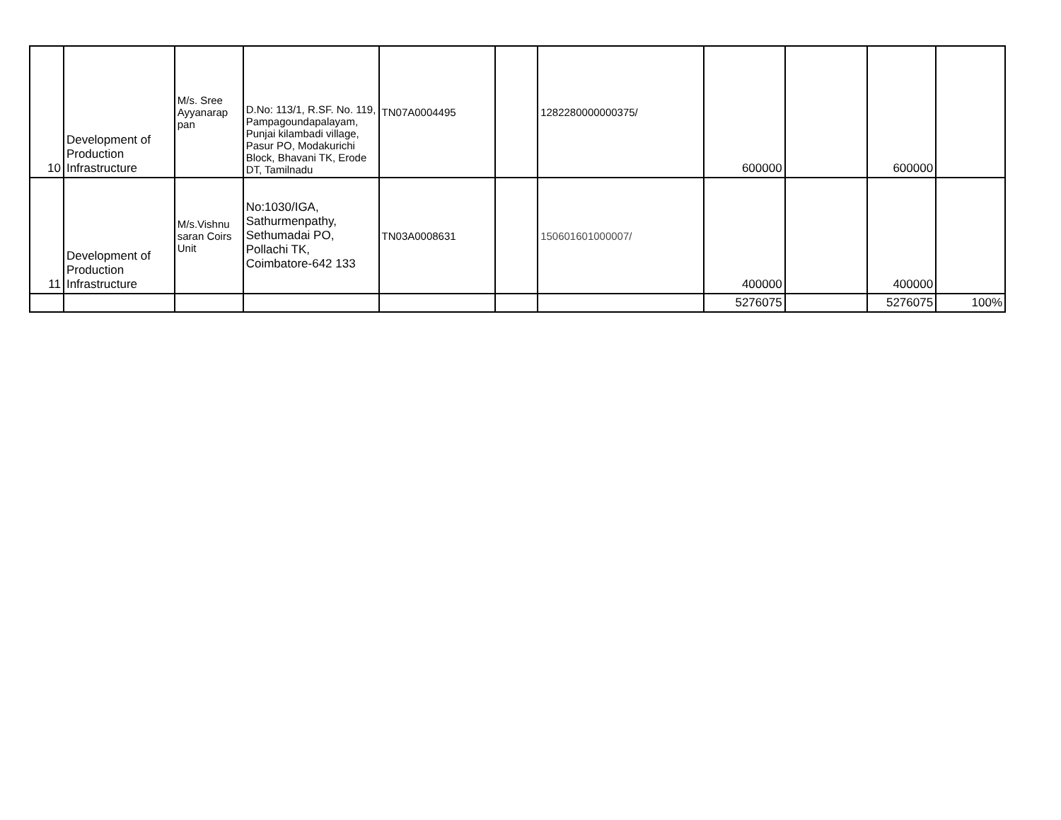| 10 | Development of Production Infrastructure | M/s. Sree Ayyanarap pan | D.No: 113/1, R.SF. No. 119, Pampagoundapalayam, Punjai kilambadi village, Pasur PO, Modakurichi Block, Bhavani TK, Erode DT, Tamilnadu | TN07A0004495 | | 1282280000000375/ | 600000 | | 600000 | |
| 11 | Development of Production Infrastructure | M/s.Vishnu saran Coirs Unit | No:1030/IGA, Sathurmenpathy, Sethumadai PO, Pollachi TK, Coimbatore-642 133 | TN03A0008631 | | 150601601000007/ | 400000 | | 400000 | |
| | | | | | | | 5276075 | | 5276075 | 100% |